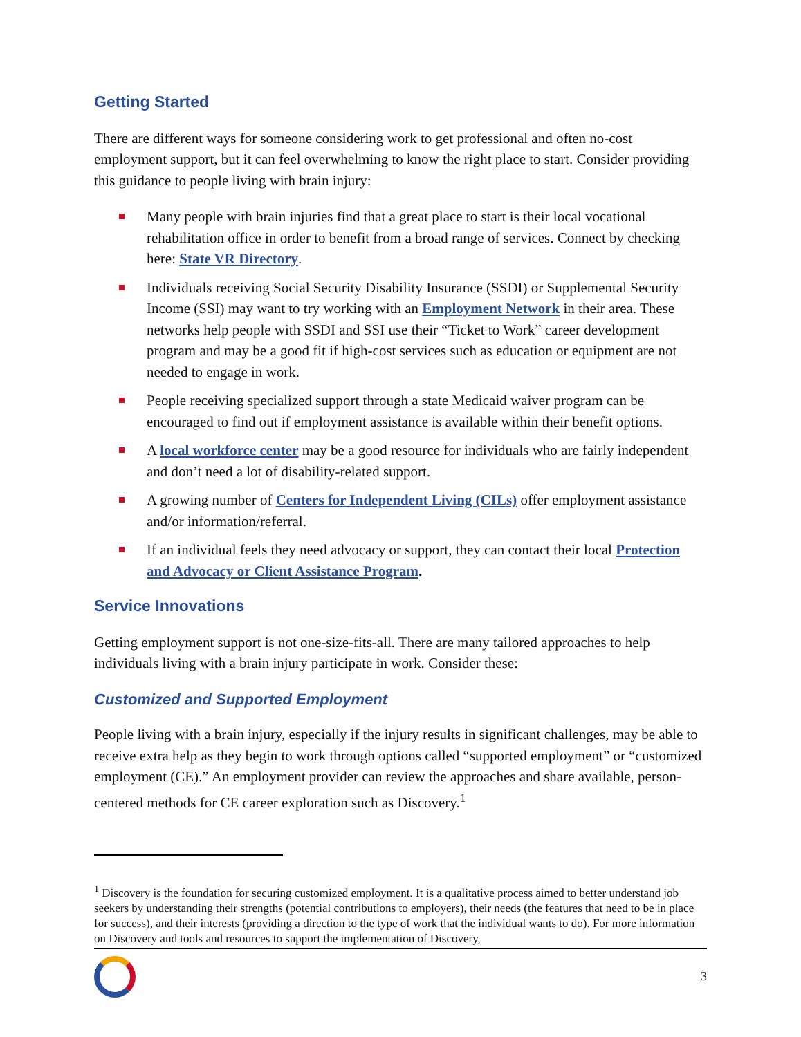Getting Started
There are different ways for someone considering work to get professional and often no-cost employment support, but it can feel overwhelming to know the right place to start. Consider providing this guidance to people living with brain injury:
Many people with brain injuries find that a great place to start is their local vocational rehabilitation office in order to benefit from a broad range of services. Connect by checking here: State VR Directory.
Individuals receiving Social Security Disability Insurance (SSDI) or Supplemental Security Income (SSI) may want to try working with an Employment Network in their area. These networks help people with SSDI and SSI use their “Ticket to Work” career development program and may be a good fit if high-cost services such as education or equipment are not needed to engage in work.
People receiving specialized support through a state Medicaid waiver program can be encouraged to find out if employment assistance is available within their benefit options.
A local workforce center may be a good resource for individuals who are fairly independent and don’t need a lot of disability-related support.
A growing number of Centers for Independent Living (CILs) offer employment assistance and/or information/referral.
If an individual feels they need advocacy or support, they can contact their local Protection and Advocacy or Client Assistance Program.
Service Innovations
Getting employment support is not one-size-fits-all. There are many tailored approaches to help individuals living with a brain injury participate in work. Consider these:
Customized and Supported Employment
People living with a brain injury, especially if the injury results in significant challenges, may be able to receive extra help as they begin to work through options called “supported employment” or “customized employment (CE).” An employment provider can review the approaches and share available, person-centered methods for CE career exploration such as Discovery.<sup>1</sup>
<sup>1</sup> Discovery is the foundation for securing customized employment. It is a qualitative process aimed to better understand job seekers by understanding their strengths (potential contributions to employers), their needs (the features that need to be in place for success), and their interests (providing a direction to the type of work that the individual wants to do). For more information on Discovery and tools and resources to support the implementation of Discovery,
3